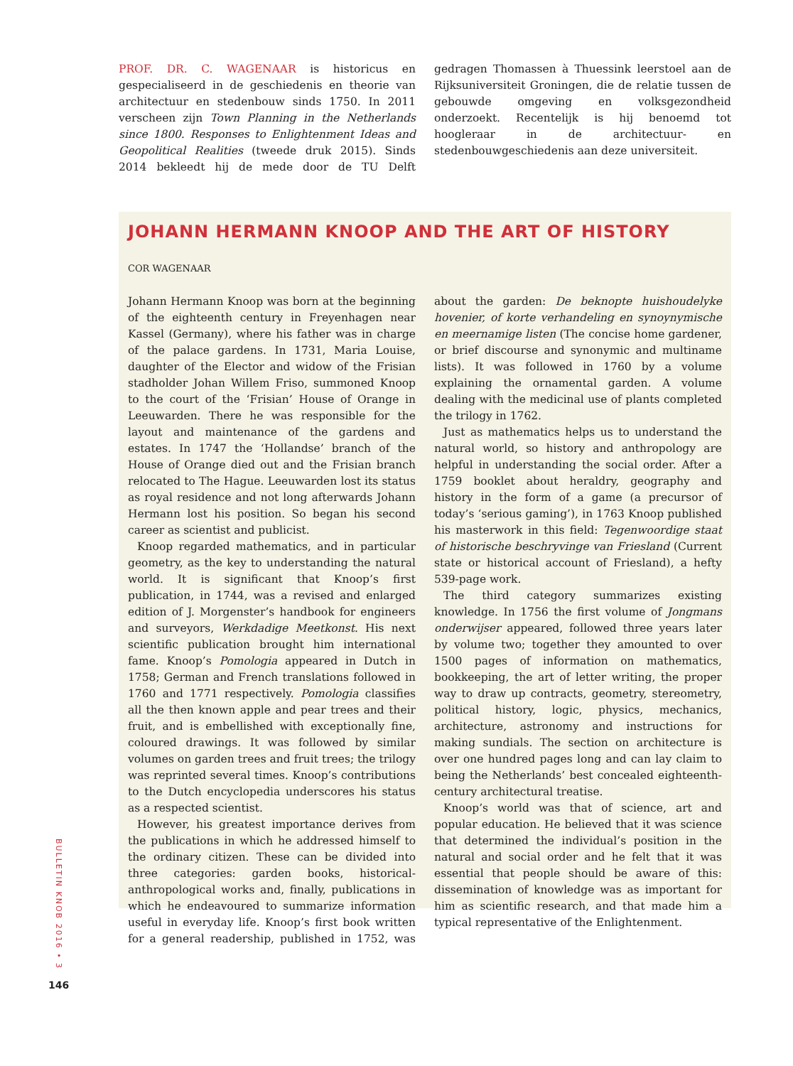PROF. DR. C. WAGENAAR is historicus en gespecialiseerd in de geschiedenis en theorie van architectuur en stedenbouw sinds 1750. In 2011 verscheen zijn Town Planning in the Netherlands since 1800. Responses to Enlightenment Ideas and Geopolitical Realities (tweede druk 2015). Sinds 2014 bekleedt hij de mede door de TU Delft gedragen Thomassen à Thuessink leerstoel aan de Rijksuniversiteit Groningen, die de relatie tussen de gebouwde omgeving en volksgezondheid onderzoekt. Recentelijk is hij benoemd tot hoogleraar in de architectuur- en stedenbouwgeschiedenis aan deze universiteit.
JOHANN HERMANN KNOOP AND THE ART OF HISTORY
COR WAGENAAR
Johann Hermann Knoop was born at the beginning of the eighteenth century in Freyenhagen near Kassel (Germany), where his father was in charge of the palace gardens. In 1731, Maria Louise, daughter of the Elector and widow of the Frisian stadholder Johan Willem Friso, summoned Knoop to the court of the ‘Frisian’ House of Orange in Leeuwarden. There he was responsible for the layout and maintenance of the gardens and estates. In 1747 the ‘Hollandse’ branch of the House of Orange died out and the Frisian branch relocated to The Hague. Leeuwarden lost its status as royal residence and not long afterwards Johann Hermann lost his position. So began his second career as scientist and publicist.
Knoop regarded mathematics, and in particular geometry, as the key to understanding the natural world. It is significant that Knoop’s first publication, in 1744, was a revised and enlarged edition of J. Morgenster’s handbook for engineers and surveyors, Werkdadige Meetkonst. His next scientific publication brought him international fame. Knoop’s Pomologia appeared in Dutch in 1758; German and French translations followed in 1760 and 1771 respectively. Pomologia classifies all the then known apple and pear trees and their fruit, and is embellished with exceptionally fine, coloured drawings. It was followed by similar volumes on garden trees and fruit trees; the trilogy was reprinted several times. Knoop’s contributions to the Dutch encyclopedia underscores his status as a respected scientist.
However, his greatest importance derives from the publications in which he addressed himself to the ordinary citizen. These can be divided into three categories: garden books, historical-anthropological works and, finally, publications in which he endeavoured to summarize information useful in everyday life. Knoop’s first book written for a general readership, published in 1752, was about the garden: De beknopte huishoudelyke hovenier, of korte verhandeling en synoynymische en meernamige listen (The concise home gardener, or brief discourse and synonymic and multiname lists). It was followed in 1760 by a volume explaining the ornamental garden. A volume dealing with the medicinal use of plants completed the trilogy in 1762.
Just as mathematics helps us to understand the natural world, so history and anthropology are helpful in understanding the social order. After a 1759 booklet about heraldry, geography and history in the form of a game (a precursor of today’s ‘serious gaming’), in 1763 Knoop published his masterwork in this field: Tegenwoordige staat of historische beschryvinge van Friesland (Current state or historical account of Friesland), a hefty 539-page work.
The third category summarizes existing knowledge. In 1756 the first volume of Jongmans onderwijser appeared, followed three years later by volume two; together they amounted to over 1500 pages of information on mathematics, bookkeeping, the art of letter writing, the proper way to draw up contracts, geometry, stereometry, political history, logic, physics, mechanics, architecture, astronomy and instructions for making sundials. The section on architecture is over one hundred pages long and can lay claim to being the Netherlands’ best concealed eighteenth-century architectural treatise.
Knoop’s world was that of science, art and popular education. He believed that it was science that determined the individual’s position in the natural and social order and he felt that it was essential that people should be aware of this: dissemination of knowledge was as important for him as scientific research, and that made him a typical representative of the Enlightenment.
BULLETIN KNOB 2016 • 3
146